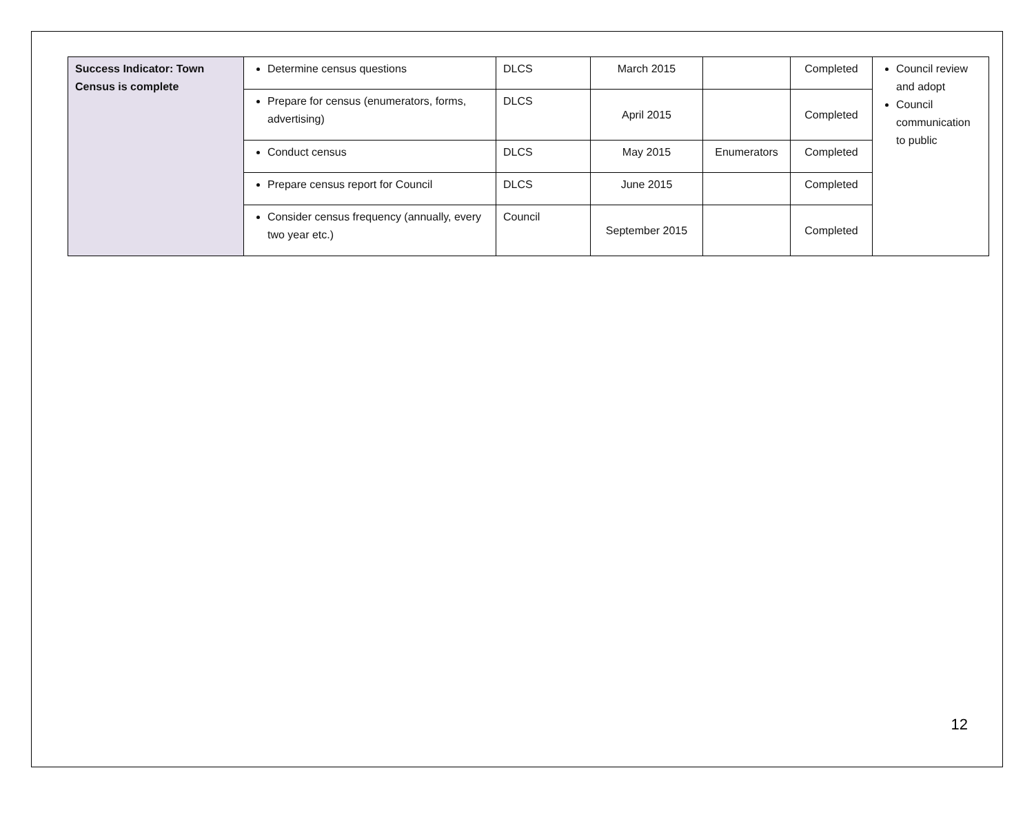| Success Indicator: Town Census is complete | Determine census questions | DLCS | March 2015 | | Completed | Council review and adopt Council communication to public |
| | Prepare for census (enumerators, forms, advertising) | DLCS | April 2015 | | Completed | |
| | Conduct census | DLCS | May 2015 | Enumerators | Completed | |
| | Prepare census report for Council | DLCS | June 2015 | | Completed | |
| | Consider census frequency (annually, every two year etc.) | Council | September 2015 | | Completed | |
12